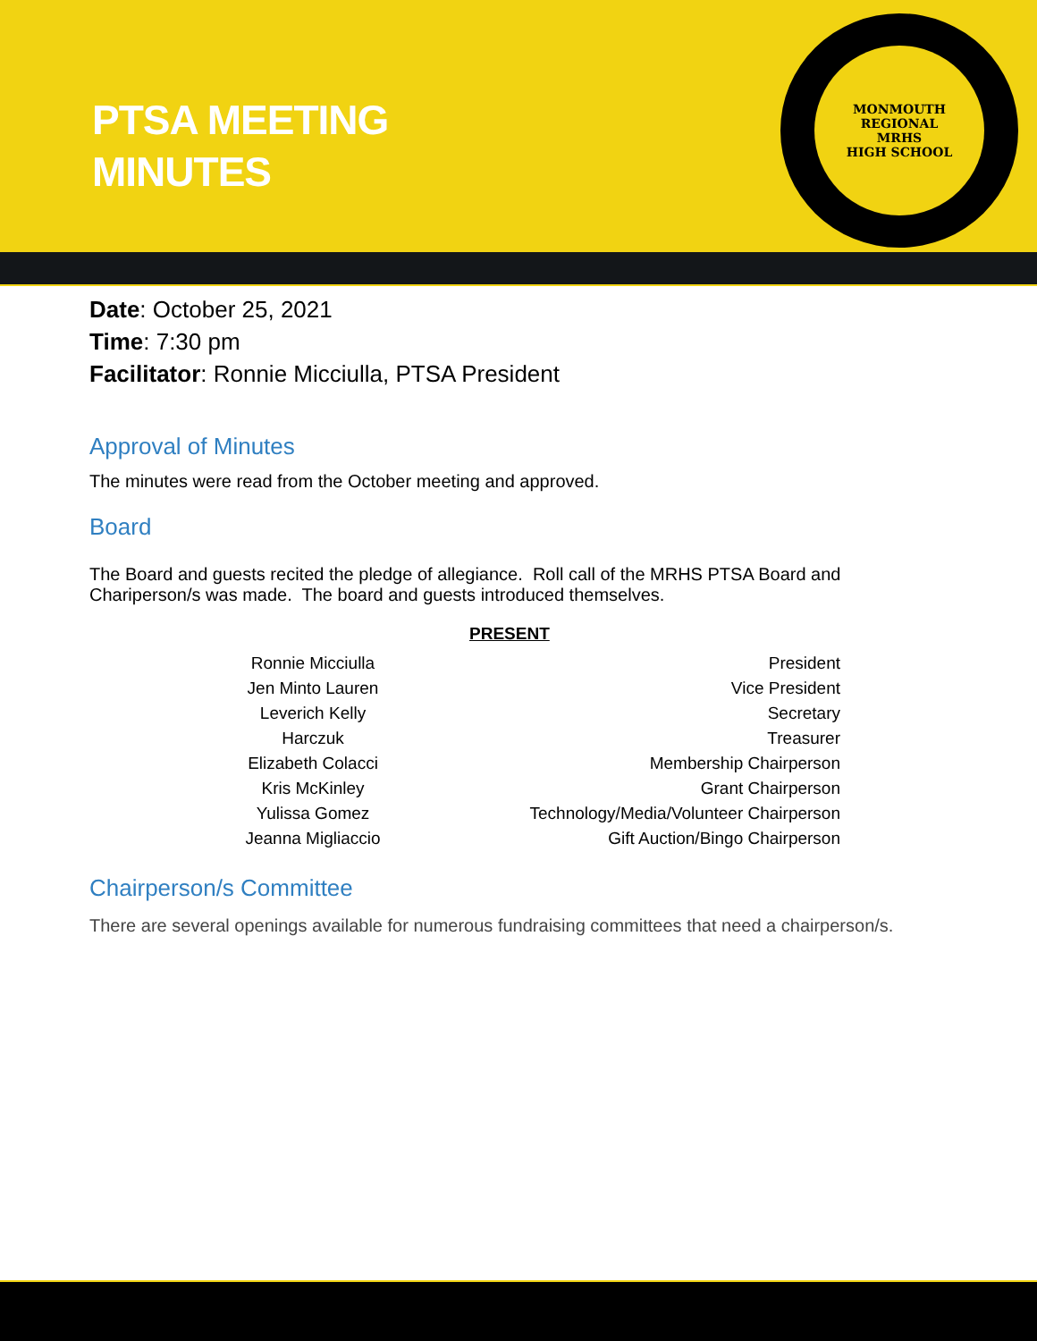PTSA MEETING
MINUTES
MONMOUTH REGIONAL
MRHS
HIGH SCHOOL
Date: October 25, 2021
Time: 7:30 pm
Facilitator: Ronnie Micciulla, PTSA President
Approval of Minutes
The minutes were read from the October meeting and approved.
Board
The Board and guests recited the pledge of allegiance. Roll call of the MRHS PTSA Board and Chariperson/s was made. The board and guests introduced themselves.
| | PRESENT |
| --- | --- |
| Ronnie Micciulla | President |
| Jen Minto Lauren | Vice President |
| Leverich Kelly | Secretary |
| Harczuk | Treasurer |
| Elizabeth Colacci | Membership Chairperson |
| Kris McKinley | Grant Chairperson |
| Yulissa Gomez | Technology/Media/Volunteer Chairperson |
| Jeanna Migliaccio | Gift Auction/Bingo Chairperson |
Chairperson/s Committee
There are several openings available for numerous fundraising committees that need a chairperson/s.